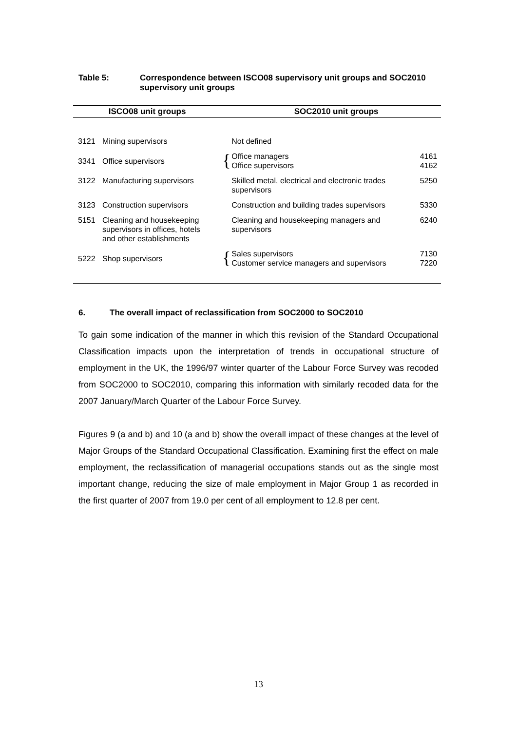Table 5: Correspondence between ISCO08 supervisory unit groups and SOC2010
supervisory unit groups
| ISCO08 unit groups | | | SOC2010 unit groups | |
| --- | --- | --- | --- | --- |
| 3121 | Mining supervisors | | Not defined | |
| 3341 | Office supervisors | { | Office managers Office supervisors | 4161 4162 |
| 3122 | Manufacturing supervisors | | Skilled metal, electrical and electronic trades supervisors | 5250 |
| 3123 | Construction supervisors | | Construction and building trades supervisors | 5330 |
| 5151 | Cleaning and housekeeping supervisors in offices, hotels and other establishments | | Cleaning and housekeeping managers and supervisors | 6240 |
| 5222 | Shop supervisors | { | Sales supervisors Customer service managers and supervisors | 7130 7220 |
6. The overall impact of reclassification from SOC2000 to SOC2010
To gain some indication of the manner in which this revision of the Standard Occupational Classification impacts upon the interpretation of trends in occupational structure of employment in the UK, the 1996/97 winter quarter of the Labour Force Survey was recoded from SOC2000 to SOC2010, comparing this information with similarly recoded data for the 2007 January/March Quarter of the Labour Force Survey.
Figures 9 (a and b) and 10 (a and b) show the overall impact of these changes at the level of Major Groups of the Standard Occupational Classification. Examining first the effect on male employment, the reclassification of managerial occupations stands out as the single most important change, reducing the size of male employment in Major Group 1 as recorded in the first quarter of 2007 from 19.0 per cent of all employment to 12.8 per cent.
13